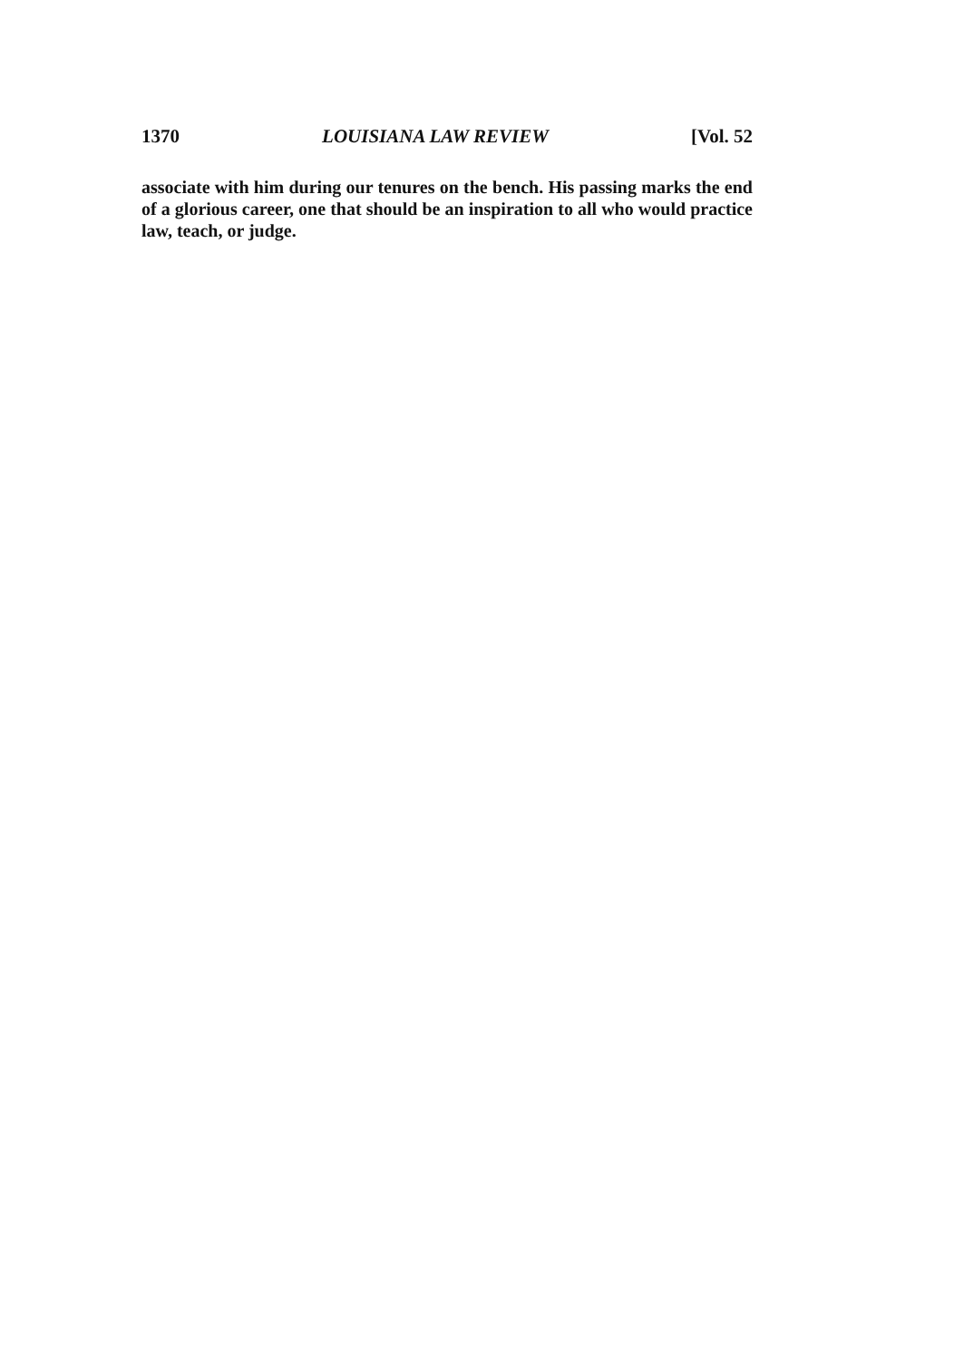1370 LOUISIANA LAW REVIEW [Vol. 52
associate with him during our tenures on the bench. His passing marks the end of a glorious career, one that should be an inspiration to all who would practice law, teach, or judge.